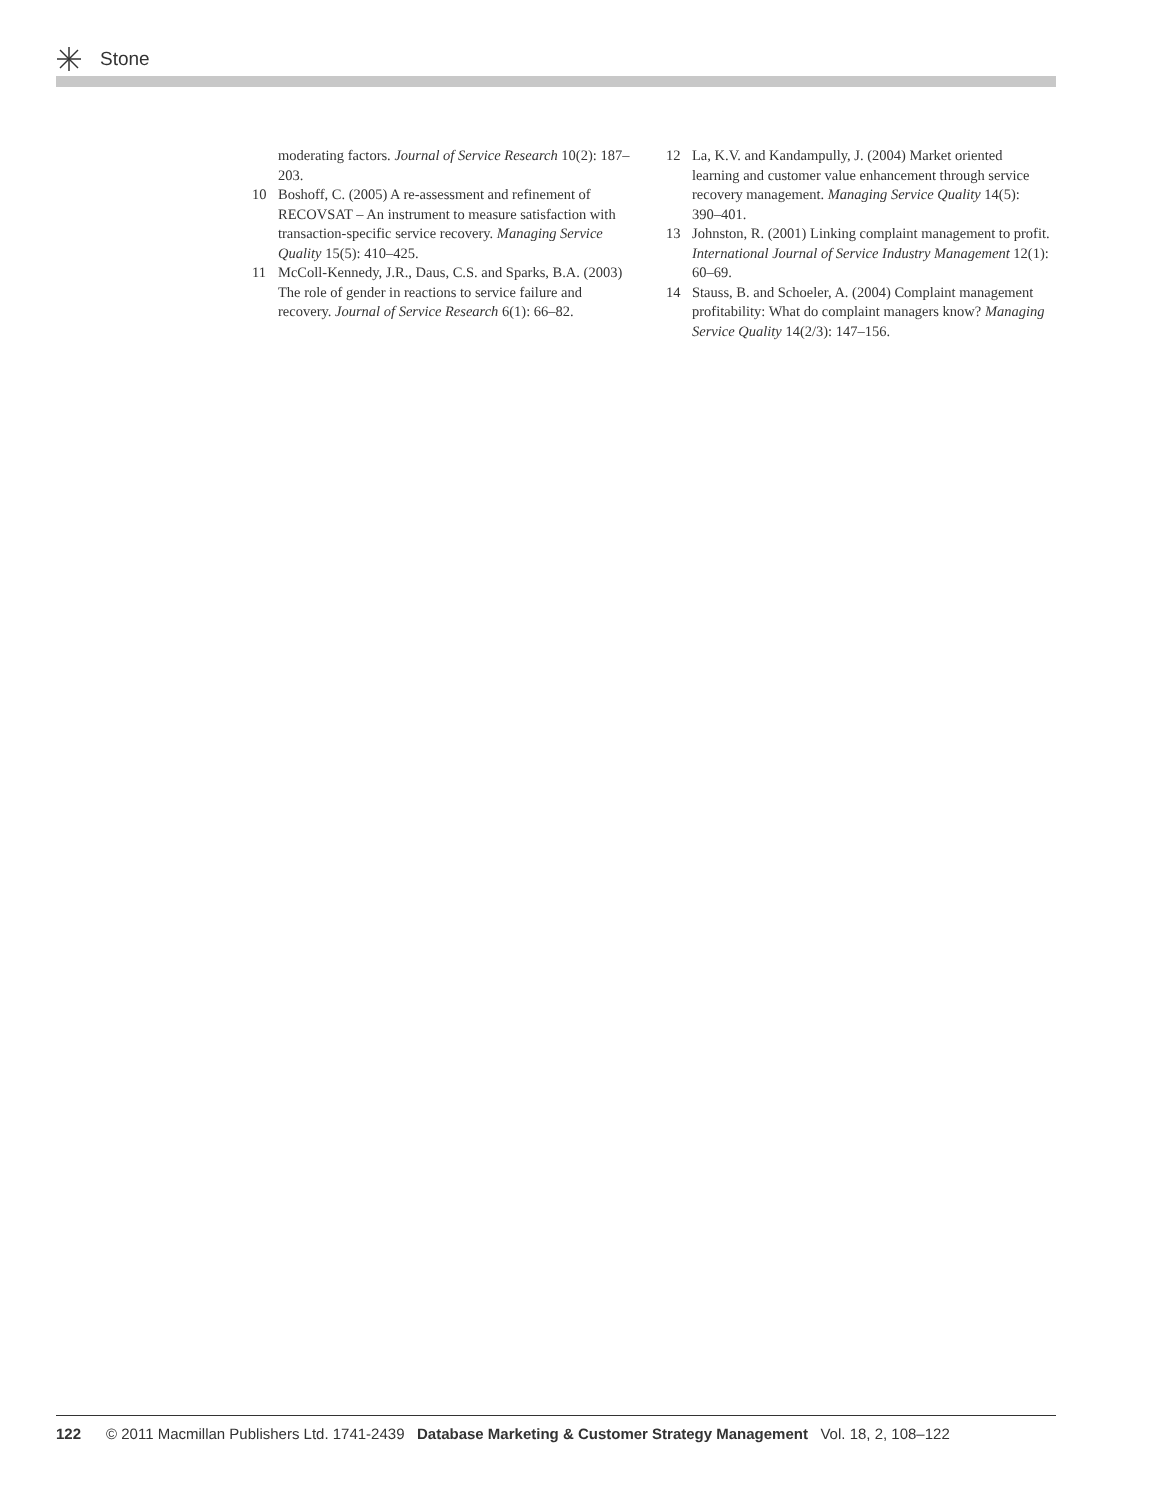Stone
moderating factors. Journal of Service Research 10(2): 187–203.
10 Boshoff, C. (2005) A re-assessment and refinement of RECOVSAT – An instrument to measure satisfaction with transaction-specific service recovery. Managing Service Quality 15(5): 410–425.
11 McColl-Kennedy, J.R., Daus, C.S. and Sparks, B.A. (2003) The role of gender in reactions to service failure and recovery. Journal of Service Research 6(1): 66–82.
12 La, K.V. and Kandampully, J. (2004) Market oriented learning and customer value enhancement through service recovery management. Managing Service Quality 14(5): 390–401.
13 Johnston, R. (2001) Linking complaint management to profit. International Journal of Service Industry Management 12(1): 60–69.
14 Stauss, B. and Schoeler, A. (2004) Complaint management profitability: What do complaint managers know? Managing Service Quality 14(2/3): 147–156.
122 © 2011 Macmillan Publishers Ltd. 1741-2439 Database Marketing & Customer Strategy Management Vol. 18, 2, 108–122